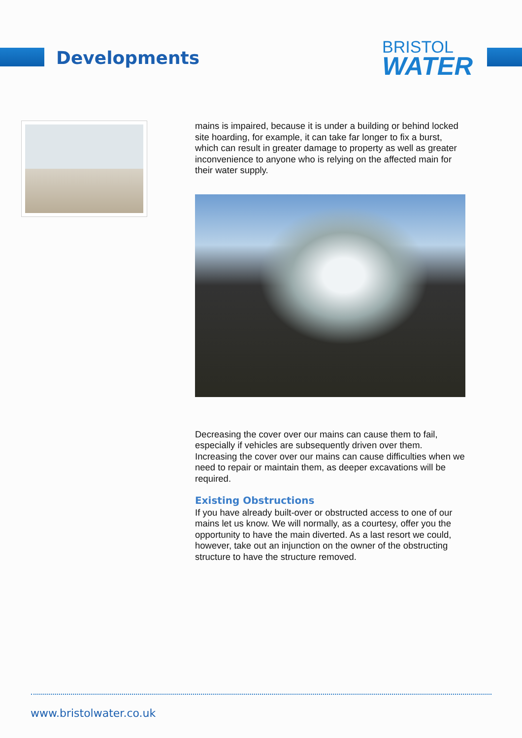Developments
BRISTOL
WATER
mains is impaired, because it is under a building or behind locked site hoarding, for example, it can take far longer to fix a burst, which can result in greater damage to property as well as greater inconvenience to anyone who is relying on the affected main for their water supply.
Decreasing the cover over our mains can cause them to fail, especially if vehicles are subsequently driven over them. Increasing the cover over our mains can cause difficulties when we need to repair or maintain them, as deeper excavations will be required.
Existing Obstructions
If you have already built-over or obstructed access to one of our mains let us know. We will normally, as a courtesy, offer you the opportunity to have the main diverted. As a last resort we could, however, take out an injunction on the owner of the obstructing structure to have the structure removed.
www.bristolwater.co.uk